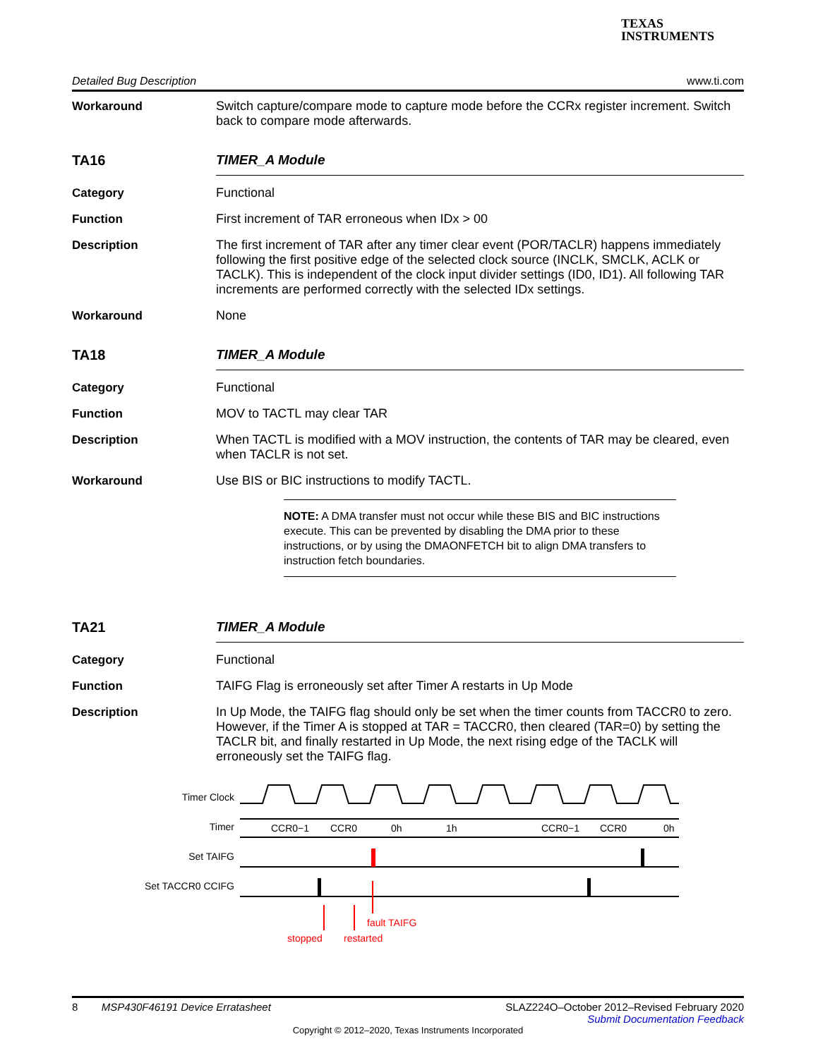TEXAS
INSTRUMENTS
Detailed Bug Description www.ti.com
Workaround Switch capture/compare mode to capture mode before the CCRx register increment. Switch back to compare mode afterwards.
TA16 TIMER_A Module
Category Functional
Function First increment of TAR erroneous when IDx > 00
Description The first increment of TAR after any timer clear event (POR/TACLR) happens immediately following the first positive edge of the selected clock source (INCLK, SMCLK, ACLK or TACLK). This is independent of the clock input divider settings (ID0, ID1). All following TAR increments are performed correctly with the selected IDx settings.
Workaround None
TA18 TIMER_A Module
Category Functional
Function MOV to TACTL may clear TAR
Description When TACTL is modified with a MOV instruction, the contents of TAR may be cleared, even when TACLR is not set.
Workaround Use BIS or BIC instructions to modify TACTL.
NOTE: A DMA transfer must not occur while these BIS and BIC instructions execute. This can be prevented by disabling the DMA prior to these instructions, or by using the DMAONFETCH bit to align DMA transfers to instruction fetch boundaries.
TA21 TIMER_A Module
Category Functional
Function TAIFG Flag is erroneously set after Timer A restarts in Up Mode
Description In Up Mode, the TAIFG flag should only be set when the timer counts from TACCR0 to zero. However, if the Timer A is stopped at TAR = TACCR0, then cleared (TAR=0) by setting the TACLR bit, and finally restarted in Up Mode, the next rising edge of the TACLK will erroneously set the TAIFG flag.
Timer Clock
Timer
Set TAIFG
Set TACCR0 CCIFG
CCR0−1
CCR0
0h
1h
CCR0−1
CCR0
0h
fault TAIFG
stopped
restarted
8 MSP430F46191 Device Erratasheet SLAZ224O–October 2012–Revised February 2020
Submit Documentation Feedback
Copyright © 2012–2020, Texas Instruments Incorporated